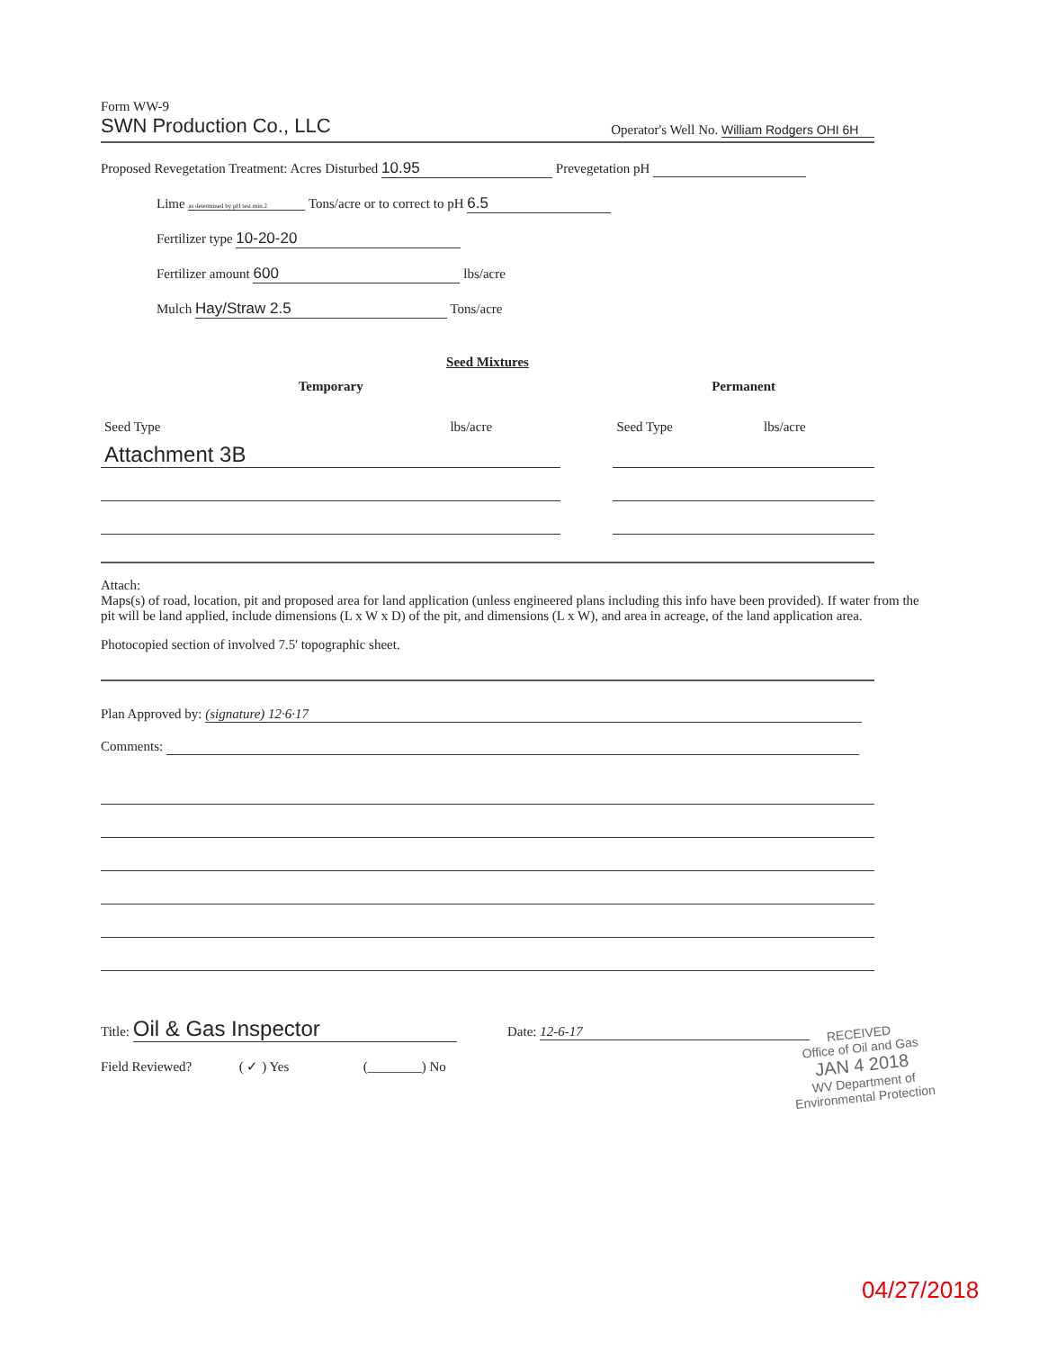Form WW-9
SWN Production Co., LLC
Operator's Well No. William Rodgers OHI 6H
Proposed Revegetation Treatment: Acres Disturbed 10.95 Prevegetation pH
Lime as determined by pH test min.2 Tons/acre or to correct to pH 6.5
Fertilizer type 10-20-20
Fertilizer amount 600 lbs/acre
Mulch Hay/Straw 2.5 Tons/acre
Seed Mixtures
| Temporary | | | Permanent | |
| Seed Type | lbs/acre | | Seed Type | lbs/acre |
| Attachment 3B | | | | |
Attach:
Maps(s) of road, location, pit and proposed area for land application (unless engineered plans including this info have been provided). If water from the pit will be land applied, include dimensions (L x W x D) of the pit, and dimensions (L x W), and area in acreage, of the land application area.
Photocopied section of involved 7.5' topographic sheet.
Plan Approved by: (signature) 12·6·17
Comments:
Title: Oil & Gas Inspector Date: 12-6-17
Field Reviewed? ( ✓ ) Yes (________) No
RECEIVED
Office of Oil and Gas
JAN 4 2018
WV Department of
Environmental Protection
04/27/2018